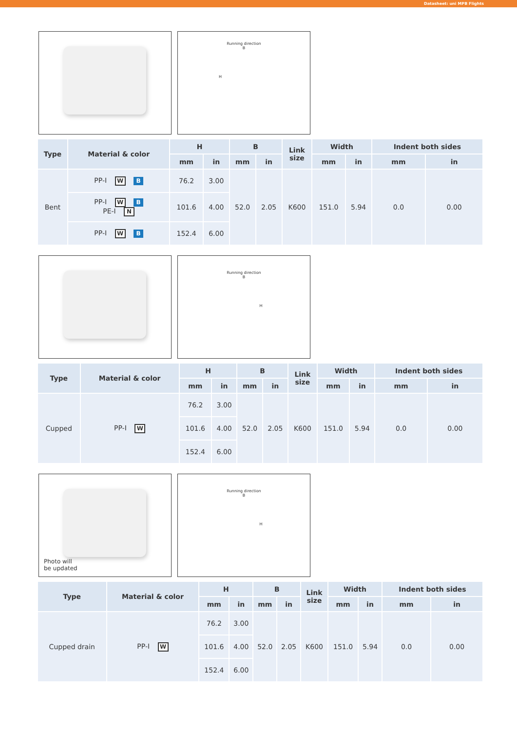Datasheet: uni MPB Flights
Running direction
B
H
| Type | Material & color | H | | B | | Link size | Width | | Indent both sides | |
| --- | --- | --- | --- | --- | --- | --- | --- | --- | --- | --- |
| | | mm | in | mm | in | | mm | in | mm | in |
| Bent | PP-I W B | 76.2 | 3.00 | 52.0 | 2.05 | K600 | 151.0 | 5.94 | 0.0 | 0.00 |
| | PP-I W B PE-I N | 101.6 | 4.00 | | | | | | | |
| | PP-I W B | 152.4 | 6.00 | | | | | | | |
Running direction
B
H
| Type | Material & color | H | | B | | Link size | Width | | Indent both sides | |
| --- | --- | --- | --- | --- | --- | --- | --- | --- | --- | --- |
| | | mm | in | mm | in | | mm | in | mm | in |
| Cupped | PP-I W | 76.2 | 3.00 | 52.0 | 2.05 | K600 | 151.0 | 5.94 | 0.0 | 0.00 |
| | | 101.6 | 4.00 | | | | | | | |
| | | 152.4 | 6.00 | | | | | | | |
Photo will
be updated
Running direction
B
H
| Type | Material & color | H | | B | | Link size | Width | | Indent both sides | |
| --- | --- | --- | --- | --- | --- | --- | --- | --- | --- | --- |
| | | mm | in | mm | in | | mm | in | mm | in |
| Cupped drain | PP-I W | 76.2 | 3.00 | 52.0 | 2.05 | K600 | 151.0 | 5.94 | 0.0 | 0.00 |
| | | 101.6 | 4.00 | | | | | | | |
| | | 152.4 | 6.00 | | | | | | | |